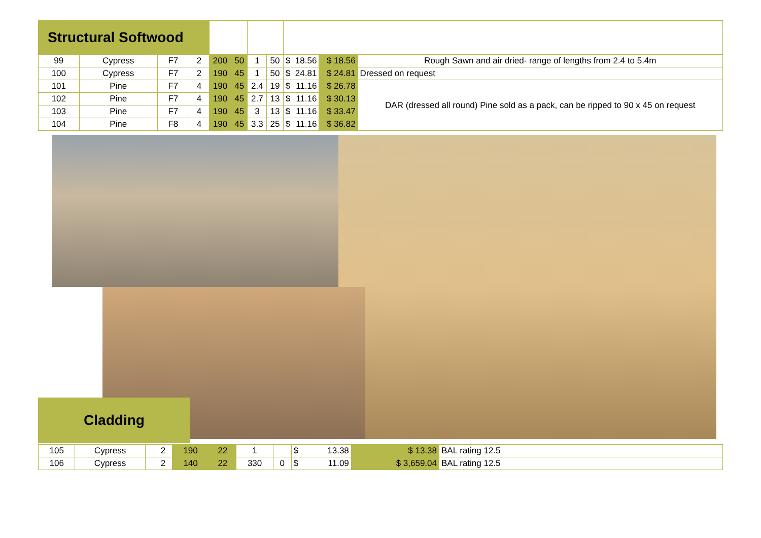| Structural Softwood | | | | | | | | | | |
| 99 | Cypress | F7 | 2 | 200 | 50 | 1 | 50 | $ 18.56 | $ 18.56 | Rough Sawn and air dried- range of lengths from 2.4 to 5.4m |
| 100 | Cypress | F7 | 2 | 190 | 45 | 1 | 50 | $ 24.81 | $ 24.81 | Dressed on request |
| 101 | Pine | F7 | 4 | 190 | 45 | 2.4 | 19 | $ 11.16 | $ 26.78 | DAR (dressed all round) Pine sold as a pack, can be ripped to 90 x 45 on request |
| 102 | Pine | F7 | 4 | 190 | 45 | 2.7 | 13 | $ 11.16 | $ 30.13 | |
| 103 | Pine | F7 | 4 | 190 | 45 | 3 | 13 | $ 11.16 | $ 33.47 | |
| 104 | Pine | F8 | 4 | 190 | 45 | 3.3 | 25 | $ 11.16 | $ 36.82 | |
Cladding
| 105 | Cypress | | 2 | 190 | 22 | 1 | | $ 13.38 | $ 13.38 | BAL rating 12.5 |
| 106 | Cypress | | 2 | 140 | 22 | 330 | 0 | $ 11.09 | $ 3,659.04 | BAL rating 12.5 |